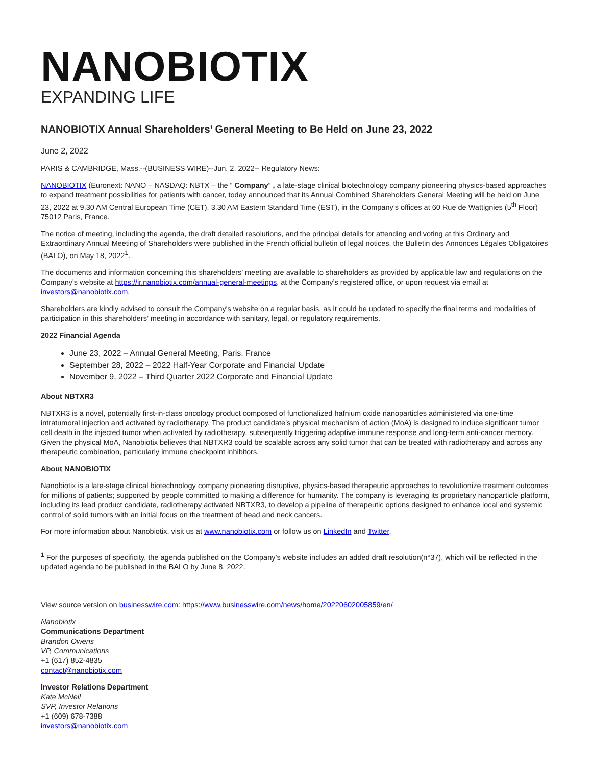NANOBIOTIX
EXPANDING LIFE
NANOBIOTIX Annual Shareholders’ General Meeting to Be Held on June 23, 2022
June 2, 2022
PARIS & CAMBRIDGE, Mass.--(BUSINESS WIRE)--Jun. 2, 2022-- Regulatory News:
NANOBIOTIX (Euronext: NANO – NASDAQ: NBTX – the “ Company” , a late-stage clinical biotechnology company pioneering physics-based approaches to expand treatment possibilities for patients with cancer, today announced that its Annual Combined Shareholders General Meeting will be held on June 23, 2022 at 9.30 AM Central European Time (CET), 3.30 AM Eastern Standard Time (EST), in the Company’s offices at 60 Rue de Wattignies (5<sup>th</sup> Floor) 75012 Paris, France.
The notice of meeting, including the agenda, the draft detailed resolutions, and the principal details for attending and voting at this Ordinary and Extraordinary Annual Meeting of Shareholders were published in the French official bulletin of legal notices, the Bulletin des Annonces Légales Obligatoires (BALO), on May 18, 2022<sup>1</sup>.
The documents and information concerning this shareholders’ meeting are available to shareholders as provided by applicable law and regulations on the Company's website at https://ir.nanobiotix.com/annual-general-meetings, at the Company’s registered office, or upon request via email at investors@nanobiotix.com.
Shareholders are kindly advised to consult the Company's website on a regular basis, as it could be updated to specify the final terms and modalities of participation in this shareholders’ meeting in accordance with sanitary, legal, or regulatory requirements.
2022 Financial Agenda
June 23, 2022 – Annual General Meeting, Paris, France
September 28, 2022 – 2022 Half-Year Corporate and Financial Update
November 9, 2022 – Third Quarter 2022 Corporate and Financial Update
About NBTXR3
NBTXR3 is a novel, potentially first-in-class oncology product composed of functionalized hafnium oxide nanoparticles administered via one-time intratumoral injection and activated by radiotherapy. The product candidate’s physical mechanism of action (MoA) is designed to induce significant tumor cell death in the injected tumor when activated by radiotherapy, subsequently triggering adaptive immune response and long-term anti-cancer memory. Given the physical MoA, Nanobiotix believes that NBTXR3 could be scalable across any solid tumor that can be treated with radiotherapy and across any therapeutic combination, particularly immune checkpoint inhibitors.
About NANOBIOTIX
Nanobiotix is a late-stage clinical biotechnology company pioneering disruptive, physics-based therapeutic approaches to revolutionize treatment outcomes for millions of patients; supported by people committed to making a difference for humanity. The company is leveraging its proprietary nanoparticle platform, including its lead product candidate, radiotherapy activated NBTXR3, to develop a pipeline of therapeutic options designed to enhance local and systemic control of solid tumors with an initial focus on the treatment of head and neck cancers.
For more information about Nanobiotix, visit us at www.nanobiotix.com or follow us on LinkedIn and Twitter.
<sup>1</sup> For the purposes of specificity, the agenda published on the Company’s website includes an added draft resolution(n°37), which will be reflected in the updated agenda to be published in the BALO by June 8, 2022.
View source version on businesswire.com: https://www.businesswire.com/news/home/20220602005859/en/
Nanobiotix
Communications Department
Brandon Owens
VP, Communications
+1 (617) 852-4835
contact@nanobiotix.com
Investor Relations Department
Kate McNeil
SVP, Investor Relations
+1 (609) 678-7388
investors@nanobiotix.com